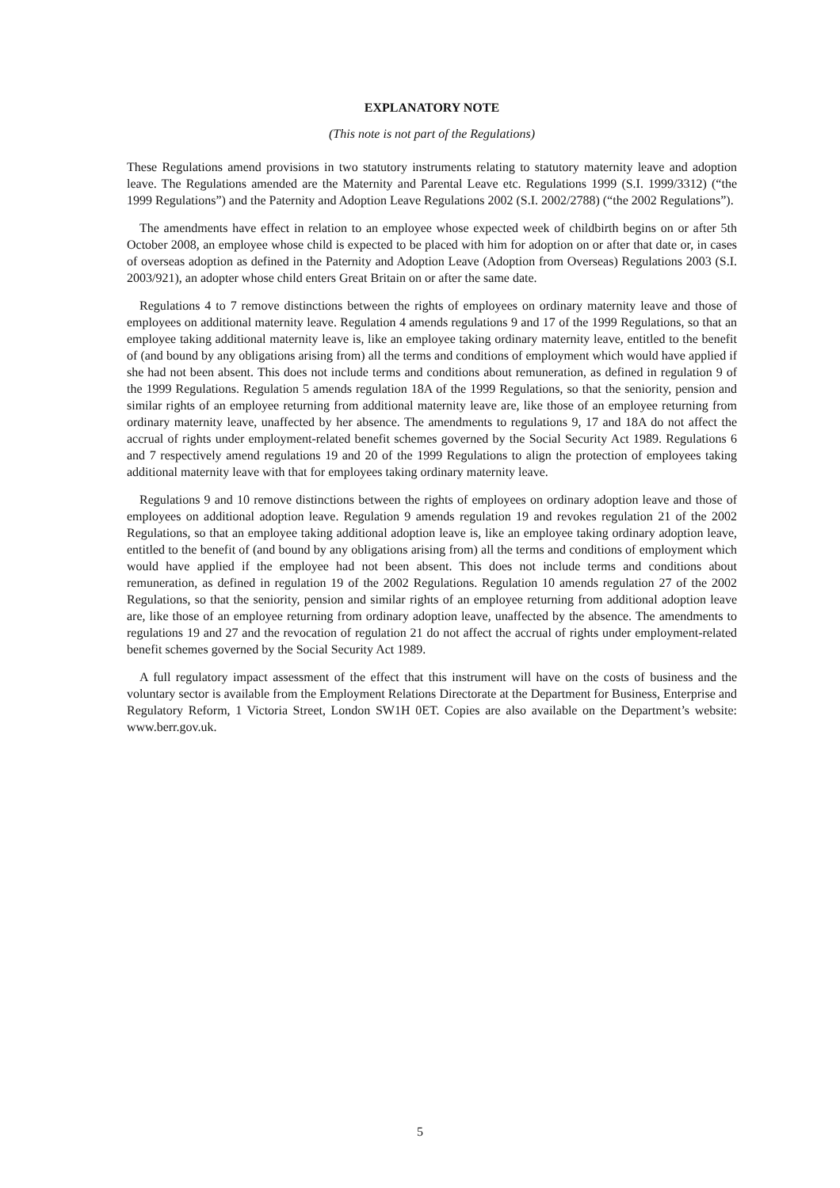EXPLANATORY NOTE
(This note is not part of the Regulations)
These Regulations amend provisions in two statutory instruments relating to statutory maternity leave and adoption leave. The Regulations amended are the Maternity and Parental Leave etc. Regulations 1999 (S.I. 1999/3312) (“the 1999 Regulations”) and the Paternity and Adoption Leave Regulations 2002 (S.I. 2002/2788) (“the 2002 Regulations”).
The amendments have effect in relation to an employee whose expected week of childbirth begins on or after 5th October 2008, an employee whose child is expected to be placed with him for adoption on or after that date or, in cases of overseas adoption as defined in the Paternity and Adoption Leave (Adoption from Overseas) Regulations 2003 (S.I. 2003/921), an adopter whose child enters Great Britain on or after the same date.
Regulations 4 to 7 remove distinctions between the rights of employees on ordinary maternity leave and those of employees on additional maternity leave. Regulation 4 amends regulations 9 and 17 of the 1999 Regulations, so that an employee taking additional maternity leave is, like an employee taking ordinary maternity leave, entitled to the benefit of (and bound by any obligations arising from) all the terms and conditions of employment which would have applied if she had not been absent. This does not include terms and conditions about remuneration, as defined in regulation 9 of the 1999 Regulations. Regulation 5 amends regulation 18A of the 1999 Regulations, so that the seniority, pension and similar rights of an employee returning from additional maternity leave are, like those of an employee returning from ordinary maternity leave, unaffected by her absence. The amendments to regulations 9, 17 and 18A do not affect the accrual of rights under employment-related benefit schemes governed by the Social Security Act 1989. Regulations 6 and 7 respectively amend regulations 19 and 20 of the 1999 Regulations to align the protection of employees taking additional maternity leave with that for employees taking ordinary maternity leave.
Regulations 9 and 10 remove distinctions between the rights of employees on ordinary adoption leave and those of employees on additional adoption leave. Regulation 9 amends regulation 19 and revokes regulation 21 of the 2002 Regulations, so that an employee taking additional adoption leave is, like an employee taking ordinary adoption leave, entitled to the benefit of (and bound by any obligations arising from) all the terms and conditions of employment which would have applied if the employee had not been absent. This does not include terms and conditions about remuneration, as defined in regulation 19 of the 2002 Regulations. Regulation 10 amends regulation 27 of the 2002 Regulations, so that the seniority, pension and similar rights of an employee returning from additional adoption leave are, like those of an employee returning from ordinary adoption leave, unaffected by the absence. The amendments to regulations 19 and 27 and the revocation of regulation 21 do not affect the accrual of rights under employment-related benefit schemes governed by the Social Security Act 1989.
A full regulatory impact assessment of the effect that this instrument will have on the costs of business and the voluntary sector is available from the Employment Relations Directorate at the Department for Business, Enterprise and Regulatory Reform, 1 Victoria Street, London SW1H 0ET. Copies are also available on the Department’s website: www.berr.gov.uk.
5